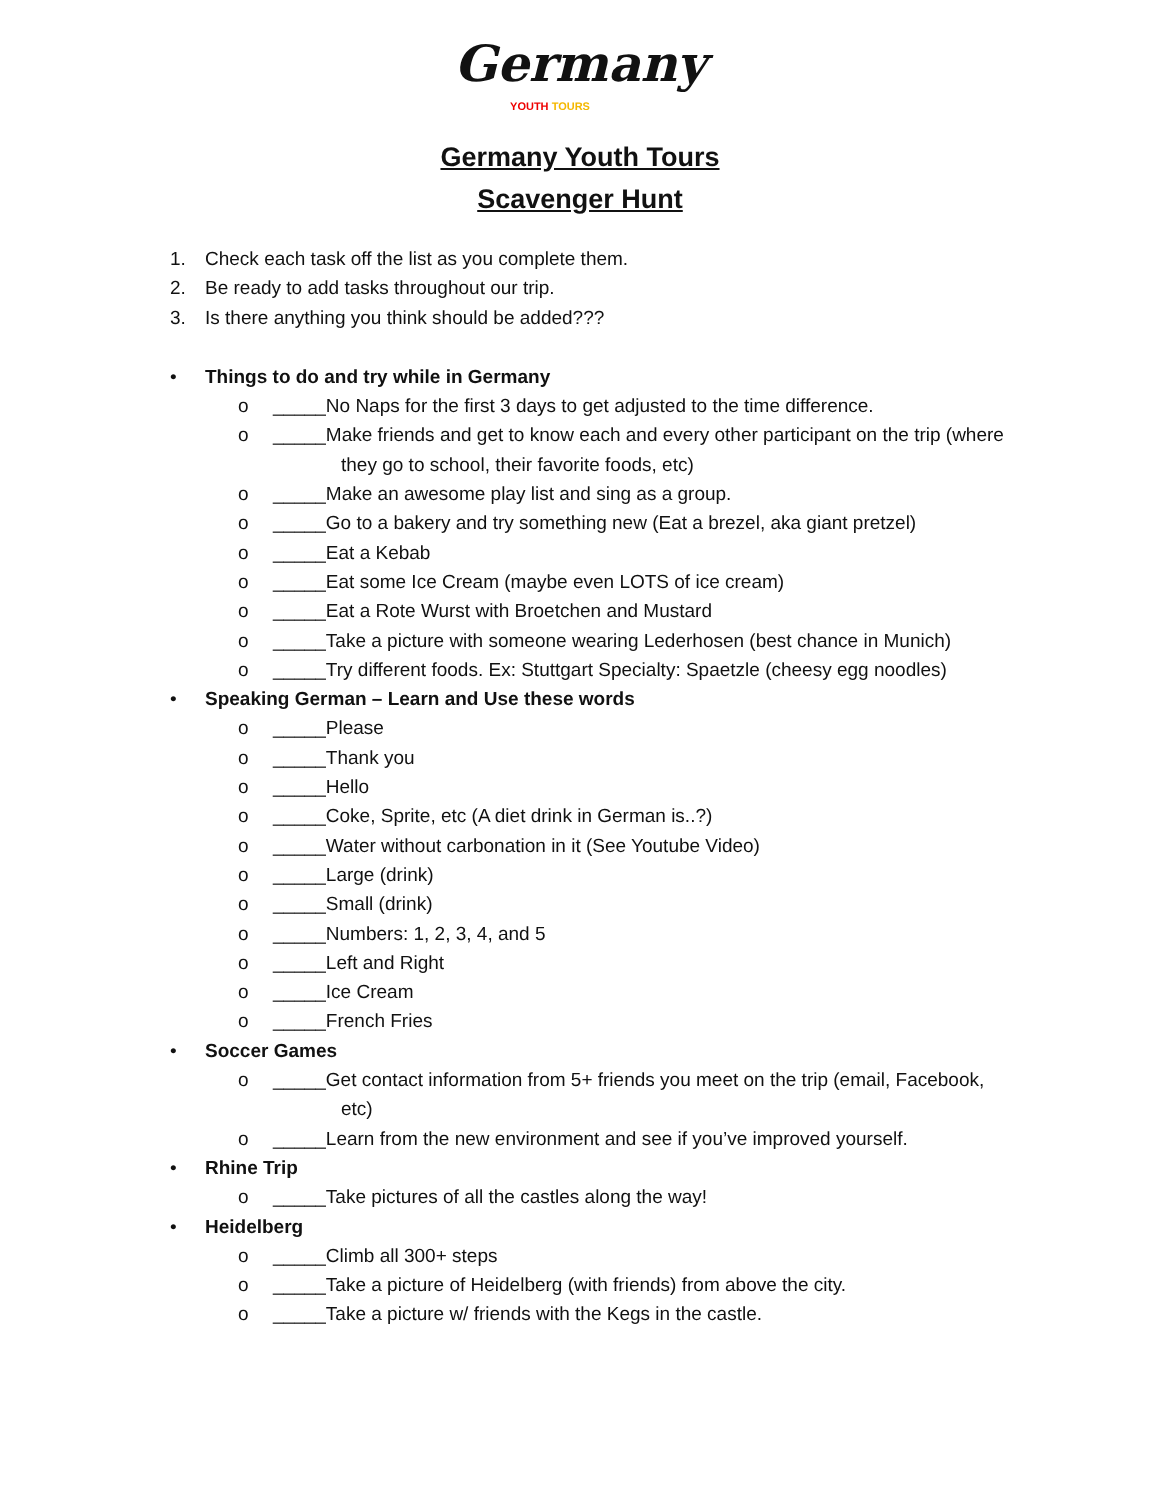Germany
YOUTH TOURS
Germany Youth Tours
Scavenger Hunt
1. Check each task off the list as you complete them.
2. Be ready to add tasks throughout our trip.
3. Is there anything you think should be added???
• Things to do and try while in Germany
o _____No Naps for the first 3 days to get adjusted to the time difference.
o _____Make friends and get to know each and every other participant on the trip (where
they go to school, their favorite foods, etc)
o _____Make an awesome play list and sing as a group.
o _____Go to a bakery and try something new (Eat a brezel, aka giant pretzel)
o _____Eat a Kebab
o _____Eat some Ice Cream (maybe even LOTS of ice cream)
o _____Eat a Rote Wurst with Broetchen and Mustard
o _____Take a picture with someone wearing Lederhosen (best chance in Munich)
o _____Try different foods. Ex: Stuttgart Specialty: Spaetzle (cheesy egg noodles)
• Speaking German – Learn and Use these words
o _____Please
o _____Thank you
o _____Hello
o _____Coke, Sprite, etc (A diet drink in German is..?)
o _____Water without carbonation in it (See Youtube Video)
o _____Large (drink)
o _____Small (drink)
o _____Numbers: 1, 2, 3, 4, and 5
o _____Left and Right
o _____Ice Cream
o _____French Fries
• Soccer Games
o _____Get contact information from 5+ friends you meet on the trip (email, Facebook,
etc)
o _____Learn from the new environment and see if you’ve improved yourself.
• Rhine Trip
o _____Take pictures of all the castles along the way!
• Heidelberg
o _____Climb all 300+ steps
o _____Take a picture of Heidelberg (with friends) from above the city.
o _____Take a picture w/ friends with the Kegs in the castle.